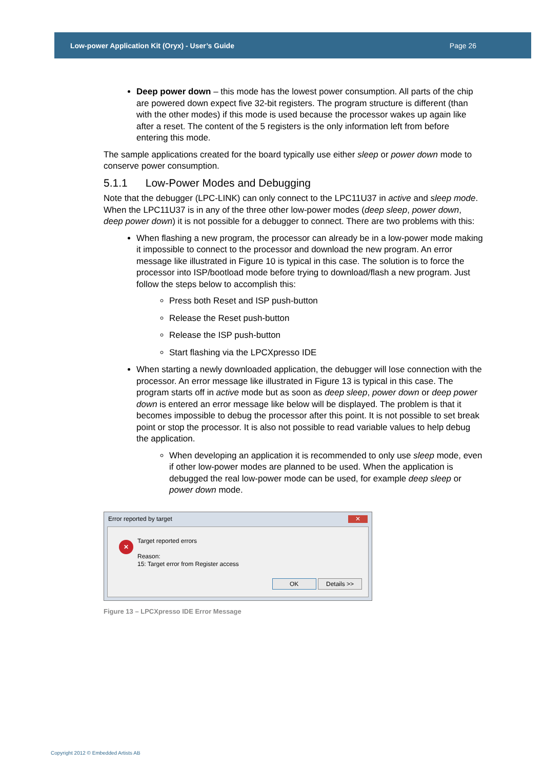Low-power Application Kit (Oryx) - User’s Guide Page 26
Deep power down – this mode has the lowest power consumption. All parts of the chip are powered down expect five 32-bit registers. The program structure is different (than with the other modes) if this mode is used because the processor wakes up again like after a reset. The content of the 5 registers is the only information left from before entering this mode.
The sample applications created for the board typically use either sleep or power down mode to conserve power consumption.
5.1.1 Low-Power Modes and Debugging
Note that the debugger (LPC-LINK) can only connect to the LPC11U37 in active and sleep mode. When the LPC11U37 is in any of the three other low-power modes (deep sleep, power down, deep power down) it is not possible for a debugger to connect. There are two problems with this:
When flashing a new program, the processor can already be in a low-power mode making it impossible to connect to the processor and download the new program. An error message like illustrated in Figure 10 is typical in this case. The solution is to force the processor into ISP/bootload mode before trying to download/flash a new program. Just follow the steps below to accomplish this:
Press both Reset and ISP push-button
Release the Reset push-button
Release the ISP push-button
Start flashing via the LPCXpresso IDE
When starting a newly downloaded application, the debugger will lose connection with the processor. An error message like illustrated in Figure 13 is typical in this case. The program starts off in active mode but as soon as deep sleep, power down or deep power down is entered an error message like below will be displayed. The problem is that it becomes impossible to debug the processor after this point. It is not possible to set break point or stop the processor. It is also not possible to read variable values to help debug the application.
When developing an application it is recommended to only use sleep mode, even if other low-power modes are planned to be used. When the application is debugged the real low-power mode can be used, for example deep sleep or power down mode.
Error reported by target ✕
✕
Target reported errors
Reason:
15: Target error from Register access
OK Details >>
Figure 13 – LPCXpresso IDE Error Message
Copyright 2012 © Embedded Artists AB